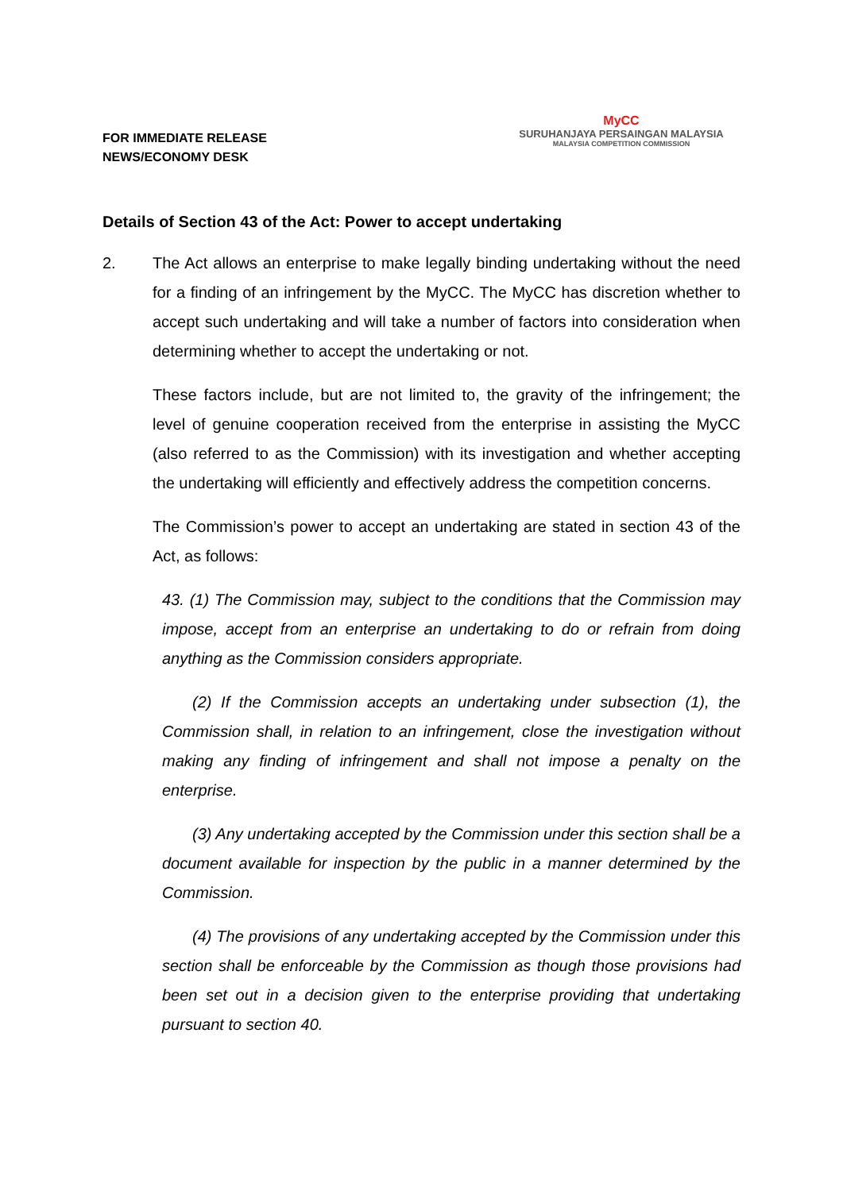FOR IMMEDIATE RELEASE
NEWS/ECONOMY DESK
MyCC
SURUHANJAYA PERSAINGAN MALAYSIA
MALAYSIA COMPETITION COMMISSION
Details of Section 43 of the Act: Power to accept undertaking
2. The Act allows an enterprise to make legally binding undertaking without the need for a finding of an infringement by the MyCC. The MyCC has discretion whether to accept such undertaking and will take a number of factors into consideration when determining whether to accept the undertaking or not.
These factors include, but are not limited to, the gravity of the infringement; the level of genuine cooperation received from the enterprise in assisting the MyCC (also referred to as the Commission) with its investigation and whether accepting the undertaking will efficiently and effectively address the competition concerns.
The Commission’s power to accept an undertaking are stated in section 43 of the Act, as follows:
43. (1) The Commission may, subject to the conditions that the Commission may impose, accept from an enterprise an undertaking to do or refrain from doing anything as the Commission considers appropriate.
(2) If the Commission accepts an undertaking under subsection (1), the Commission shall, in relation to an infringement, close the investigation without making any finding of infringement and shall not impose a penalty on the enterprise.
(3) Any undertaking accepted by the Commission under this section shall be a document available for inspection by the public in a manner determined by the Commission.
(4) The provisions of any undertaking accepted by the Commission under this section shall be enforceable by the Commission as though those provisions had been set out in a decision given to the enterprise providing that undertaking pursuant to section 40.